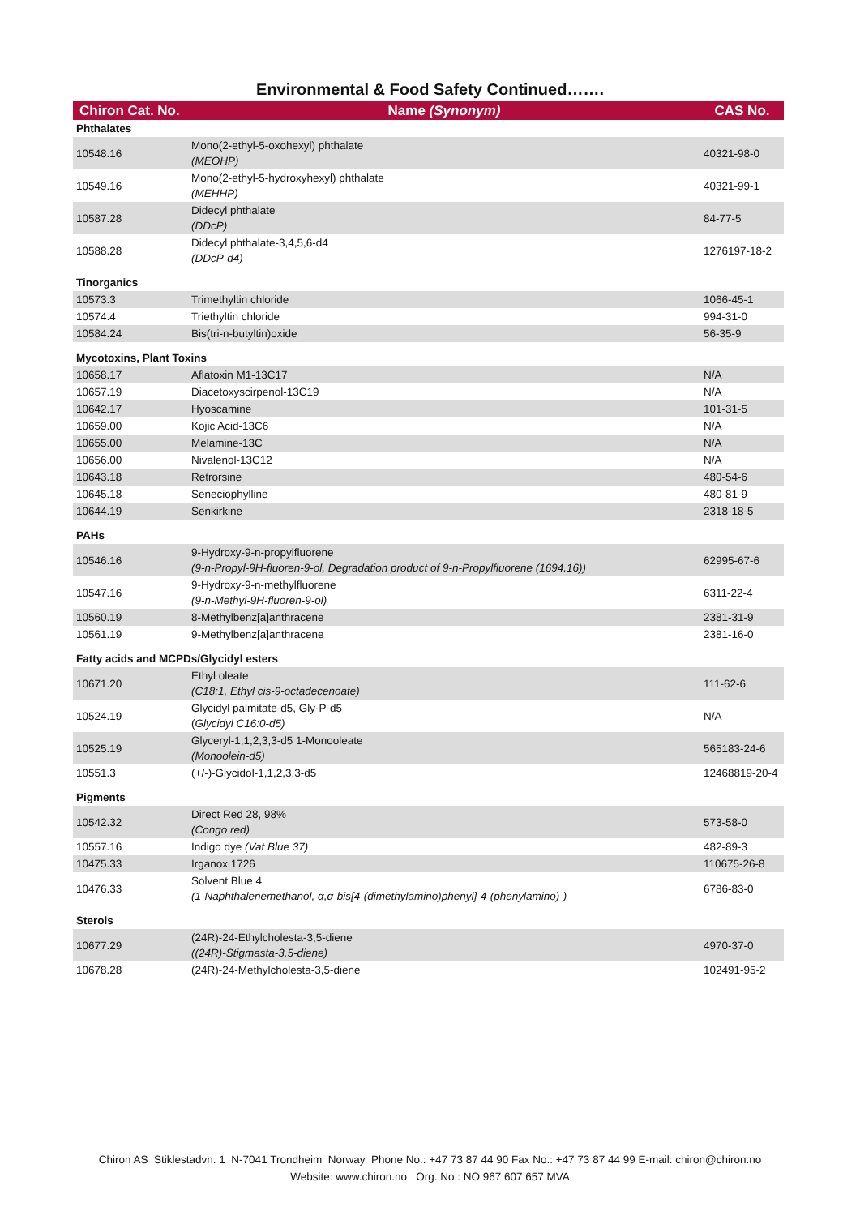Environmental & Food Safety Continued…….
| Chiron Cat. No. | Name (Synonym) | CAS No. |
| --- | --- | --- |
| Phthalates | | |
| 10548.16 | Mono(2-ethyl-5-oxohexyl) phthalate (MEOHP) | 40321-98-0 |
| 10549.16 | Mono(2-ethyl-5-hydroxyhexyl) phthalate (MEHHP) | 40321-99-1 |
| 10587.28 | Didecyl phthalate (DDcP) | 84-77-5 |
| 10588.28 | Didecyl phthalate-3,4,5,6-d4 (DDcP-d4) | 1276197-18-2 |
| Tinorganics | | |
| 10573.3 | Trimethyltin chloride | 1066-45-1 |
| 10574.4 | Triethyltin chloride | 994-31-0 |
| 10584.24 | Bis(tri-n-butyltin)oxide | 56-35-9 |
| Mycotoxins, Plant Toxins | | |
| 10658.17 | Aflatoxin M1-13C17 | N/A |
| 10657.19 | Diacetoxyscirpenol-13C19 | N/A |
| 10642.17 | Hyoscamine | 101-31-5 |
| 10659.00 | Kojic Acid-13C6 | N/A |
| 10655.00 | Melamine-13C | N/A |
| 10656.00 | Nivalenol-13C12 | N/A |
| 10643.18 | Retrorsine | 480-54-6 |
| 10645.18 | Seneciophylline | 480-81-9 |
| 10644.19 | Senkirkine | 2318-18-5 |
| PAHs | | |
| 10546.16 | 9-Hydroxy-9-n-propylfluorene (9-n-Propyl-9H-fluoren-9-ol, Degradation product of 9-n-Propylfluorene (1694.16)) | 62995-67-6 |
| 10547.16 | 9-Hydroxy-9-n-methylfluorene (9-n-Methyl-9H-fluoren-9-ol) | 6311-22-4 |
| 10560.19 | 8-Methylbenz[a]anthracene | 2381-31-9 |
| 10561.19 | 9-Methylbenz[a]anthracene | 2381-16-0 |
| Fatty acids and MCPDs/Glycidyl esters | | |
| 10671.20 | Ethyl oleate (C18:1, Ethyl cis-9-octadecenoate) | 111-62-6 |
| 10524.19 | Glycidyl palmitate-d5, Gly-P-d5 ( Glycidyl C16:0-d5) | N/A |
| 10525.19 | Glyceryl-1,1,2,3,3-d5 1-Monooleate (Monoolein-d5) | 565183-24-6 |
| 10551.3 | (+/-)-Glycidol-1,1,2,3,3-d5 | 12468819-20-4 |
| Pigments | | |
| 10542.32 | Direct Red 28, 98% (Congo red) | 573-58-0 |
| 10557.16 | Indigo dye (Vat Blue 37) | 482-89-3 |
| 10475.33 | Irganox 1726 | 110675-26-8 |
| 10476.33 | Solvent Blue 4 (1-Naphthalenemethanol, α,α-bis[4-(dimethylamino)phenyl]-4-(phenylamino)-) | 6786-83-0 |
| Sterols | | |
| 10677.29 | (24R)-24-Ethylcholesta-3,5-diene ((24R)-Stigmasta-3,5-diene) | 4970-37-0 |
| 10678.28 | (24R)-24-Methylcholesta-3,5-diene | 102491-95-2 |
Chiron AS Stiklestadvn. 1 N-7041 Trondheim Norway Phone No.: +47 73 87 44 90 Fax No.: +47 73 87 44 99 E-mail: chiron@chiron.no
Website: www.chiron.no Org. No.: NO 967 607 657 MVA